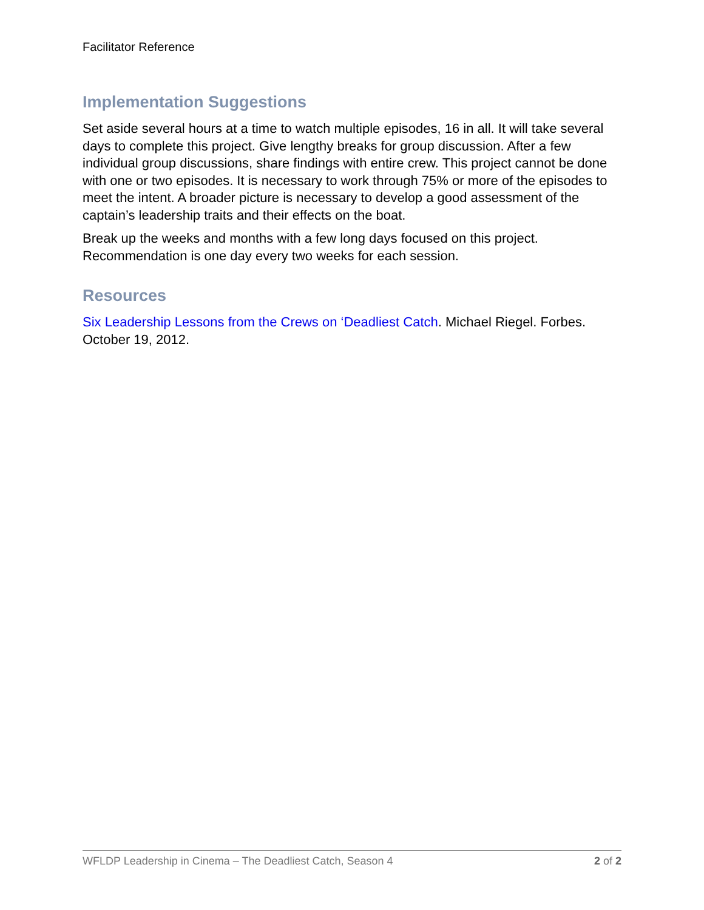Facilitator Reference
Implementation Suggestions
Set aside several hours at a time to watch multiple episodes, 16 in all. It will take several days to complete this project. Give lengthy breaks for group discussion. After a few individual group discussions, share findings with entire crew. This project cannot be done with one or two episodes. It is necessary to work through 75% or more of the episodes to meet the intent. A broader picture is necessary to develop a good assessment of the captain’s leadership traits and their effects on the boat.
Break up the weeks and months with a few long days focused on this project. Recommendation is one day every two weeks for each session.
Resources
Six Leadership Lessons from the Crews on ‘Deadliest Catch. Michael Riegel. Forbes. October 19, 2012.
WFLDP Leadership in Cinema – The Deadliest Catch, Season 4 2 of 2